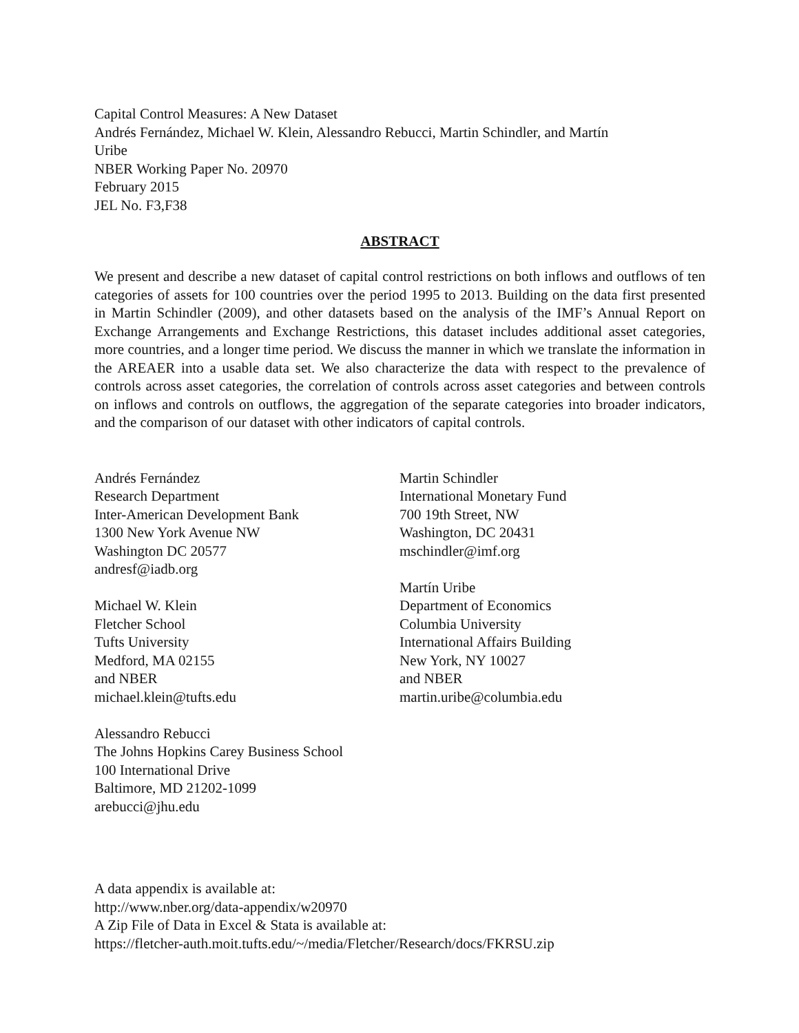Capital Control Measures: A New Dataset
Andrés Fernández, Michael W. Klein, Alessandro Rebucci, Martin Schindler, and Martín
Uribe
NBER Working Paper No. 20970
February 2015
JEL No. F3,F38
ABSTRACT
We present and describe a new dataset of capital control restrictions on both inflows and outflows of ten categories of assets for 100 countries over the period 1995 to 2013. Building on the data first presented in Martin Schindler (2009), and other datasets based on the analysis of the IMF’s Annual Report on Exchange Arrangements and Exchange Restrictions, this dataset includes additional asset categories, more countries, and a longer time period. We discuss the manner in which we translate the information in the AREAER into a usable data set. We also characterize the data with respect to the prevalence of controls across asset categories, the correlation of controls across asset categories and between controls on inflows and controls on outflows, the aggregation of the separate categories into broader indicators, and the comparison of our dataset with other indicators of capital controls.
Andrés Fernández
Research Department
Inter-American Development Bank
1300 New York Avenue NW
Washington DC 20577
andresf@iadb.org
Michael W. Klein
Fletcher School
Tufts University
Medford, MA 02155
and NBER
michael.klein@tufts.edu
Alessandro Rebucci
The Johns Hopkins Carey Business School
100 International Drive
Baltimore, MD 21202-1099
arebucci@jhu.edu
Martin Schindler
International Monetary Fund
700 19th Street, NW
Washington, DC 20431
mschindler@imf.org
Martín Uribe
Department of Economics
Columbia University
International Affairs Building
New York, NY 10027
and NBER
martin.uribe@columbia.edu
A data appendix is available at:
http://www.nber.org/data-appendix/w20970
A Zip File of Data in Excel & Stata is available at:
https://fletcher-auth.moit.tufts.edu/~/media/Fletcher/Research/docs/FKRSU.zip